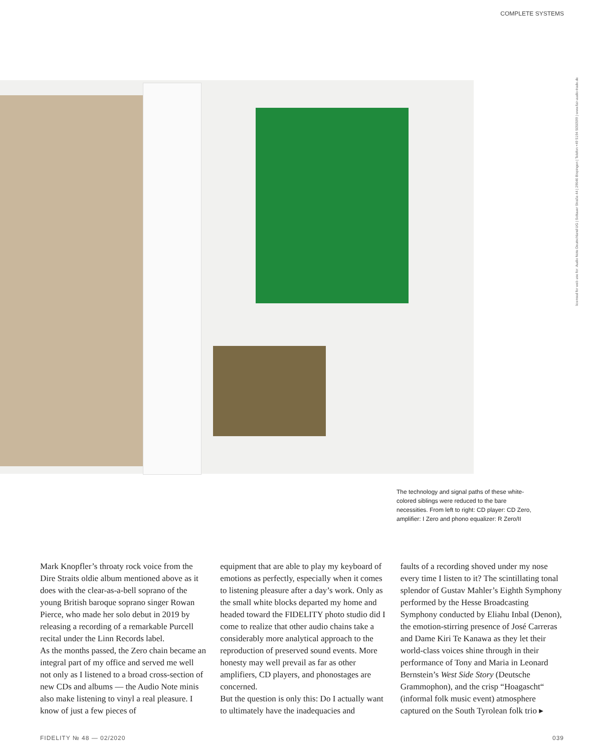COMPLETE SYSTEMS
licensed for web use for: Audio Note Deutschland UG | Soltauer Straße 44 | 29646 Bispingen | Telefon +49 5194 5050599 | www.fair-audio-trade.de
The technology and signal paths of these white-colored siblings were reduced to the bare necessities. From left to right: CD player: CD Zero, amplifier: I Zero and phono equalizer: R Zero/II
Mark Knopfler’s throaty rock voice from the Dire Straits oldie album mentioned above as it does with the clear-as-a-bell soprano of the young British baroque soprano singer Rowan Pierce, who made her solo debut in 2019 by releasing a recording of a remarkable Purcell recital under the Linn Records label.
As the months passed, the Zero chain became an integral part of my office and served me well not only as I listened to a broad cross-section of new CDs and albums — the Audio Note minis also make listening to vinyl a real pleasure. I know of just a few pieces of
equipment that are able to play my keyboard of emotions as perfectly, especially when it comes to listening pleasure after a day’s work. Only as the small white blocks departed my home and headed toward the FIDELITY photo studio did I come to realize that other audio chains take a considerably more analytical approach to the reproduction of preserved sound events. More honesty may well prevail as far as other amplifiers, CD players, and phonostages are concerned.
But the question is only this: Do I actually want to ultimately have the inadequacies and
faults of a recording shoved under my nose every time I listen to it? The scintillating tonal splendor of Gustav Mahler’s Eighth Symphony performed by the Hesse Broadcasting Symphony conducted by Eliahu Inbal (Denon), the emotion-stirring presence of José Carreras and Dame Kiri Te Kanawa as they let their world-class voices shine through in their performance of Tony and Maria in Leonard Bernstein’s West Side Story (Deutsche Grammophon), and the crisp “Hoagascht“ (informal folk music event) atmosphere captured on the South Tyrolean folk trio ▸
FIDELITY № 48 — 02/2020 039